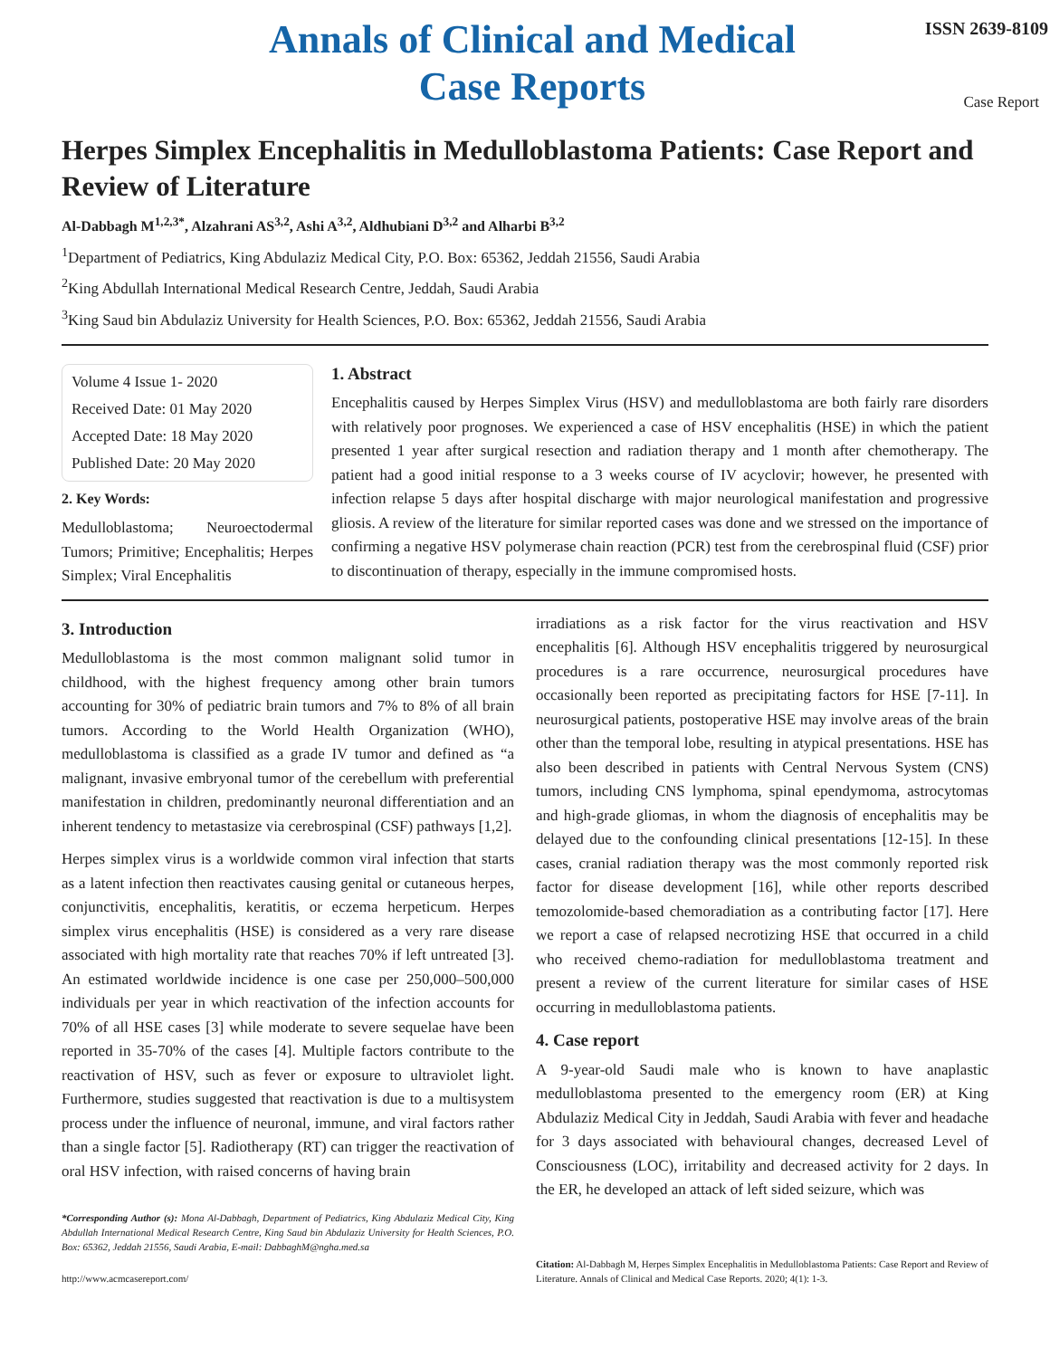Annals of Clinical and Medical
Case Reports
ISSN 2639-8109
Case Report
Herpes Simplex Encephalitis in Medulloblastoma Patients: Case Report and Review of Literature
Al-Dabbagh M<sup>1,2,3*</sup>, Alzahrani AS<sup>3,2</sup>, Ashi A<sup>3,2</sup>, Aldhubiani D<sup>3,2</sup> and Alharbi B<sup>3,2</sup>
<sup>1</sup> Department of Pediatrics, King Abdulaziz Medical City, P.O. Box: 65362, Jeddah 21556, Saudi Arabia
<sup>2</sup> King Abdullah International Medical Research Centre, Jeddah, Saudi Arabia
<sup>3</sup> King Saud bin Abdulaziz University for Health Sciences, P.O. Box: 65362, Jeddah 21556, Saudi Arabia
Volume 4 Issue 1- 2020
Received Date: 01 May 2020
Accepted Date: 18 May 2020
Published Date: 20 May 2020
2. Key Words:
Medulloblastoma; Neuroectodermal Tumors; Primitive; Encephalitis; Herpes Simplex; Viral Encephalitis
1. Abstract
Encephalitis caused by Herpes Simplex Virus (HSV) and medulloblastoma are both fairly rare disorders with relatively poor prognoses. We experienced a case of HSV encephalitis (HSE) in which the patient presented 1 year after surgical resection and radiation therapy and 1 month after chemotherapy. The patient had a good initial response to a 3 weeks course of IV acyclovir; however, he presented with infection relapse 5 days after hospital discharge with major neurological manifestation and progressive gliosis. A review of the literature for similar reported cases was done and we stressed on the importance of confirming a negative HSV polymerase chain reaction (PCR) test from the cerebrospinal fluid (CSF) prior to discontinuation of therapy, especially in the immune compromised hosts.
3. Introduction
Medulloblastoma is the most common malignant solid tumor in childhood, with the highest frequency among other brain tumors accounting for 30% of pediatric brain tumors and 7% to 8% of all brain tumors. According to the World Health Organization (WHO), medulloblastoma is classified as a grade IV tumor and defined as “a malignant, invasive embryonal tumor of the cerebellum with preferential manifestation in children, predominantly neuronal differentiation and an inherent tendency to metastasize via cerebrospinal (CSF) pathways [1,2].
Herpes simplex virus is a worldwide common viral infection that starts as a latent infection then reactivates causing genital or cutaneous herpes, conjunctivitis, encephalitis, keratitis, or eczema herpeticum. Herpes simplex virus encephalitis (HSE) is considered as a very rare disease associated with high mortality rate that reaches 70% if left untreated [3]. An estimated worldwide incidence is one case per 250,000–500,000 individuals per year in which reactivation of the infection accounts for 70% of all HSE cases [3] while moderate to severe sequelae have been reported in 35-70% of the cases [4]. Multiple factors contribute to the reactivation of HSV, such as fever or exposure to ultraviolet light. Furthermore, studies suggested that reactivation is due to a multisystem process under the influence of neuronal, immune, and viral factors rather than a single factor [5]. Radiotherapy (RT) can trigger the reactivation of oral HSV infection, with raised concerns of having brain
*Corresponding Author (s): Mona Al-Dabbagh, Department of Pediatrics, King Abdulaziz Medical City, King Abdullah International Medical Research Centre, King Saud bin Abdulaziz University for Health Sciences, P.O. Box: 65362, Jeddah 21556, Saudi Arabia, E-mail: DabbaghM@ngha.med.sa
http://www.acmcasereport.com/
irradiations as a risk factor for the virus reactivation and HSV encephalitis [6]. Although HSV encephalitis triggered by neurosurgical procedures is a rare occurrence, neurosurgical procedures have occasionally been reported as precipitating factors for HSE [7-11]. In neurosurgical patients, postoperative HSE may involve areas of the brain other than the temporal lobe, resulting in atypical presentations. HSE has also been described in patients with Central Nervous System (CNS) tumors, including CNS lymphoma, spinal ependymoma, astrocytomas and high-grade gliomas, in whom the diagnosis of encephalitis may be delayed due to the confounding clinical presentations [12-15]. In these cases, cranial radiation therapy was the most commonly reported risk factor for disease development [16], while other reports described temozolomide-based chemoradiation as a contributing factor [17]. Here we report a case of relapsed necrotizing HSE that occurred in a child who received chemo-radiation for medulloblastoma treatment and present a review of the current literature for similar cases of HSE occurring in medulloblastoma patients.
4. Case report
A 9-year-old Saudi male who is known to have anaplastic medulloblastoma presented to the emergency room (ER) at King Abdulaziz Medical City in Jeddah, Saudi Arabia with fever and headache for 3 days associated with behavioural changes, decreased Level of Consciousness (LOC), irritability and decreased activity for 2 days. In the ER, he developed an attack of left sided seizure, which was
Citation: Al-Dabbagh M, Herpes Simplex Encephalitis in Medulloblastoma Patients: Case Report and Review of Literature. Annals of Clinical and Medical Case Reports. 2020; 4(1): 1-3.